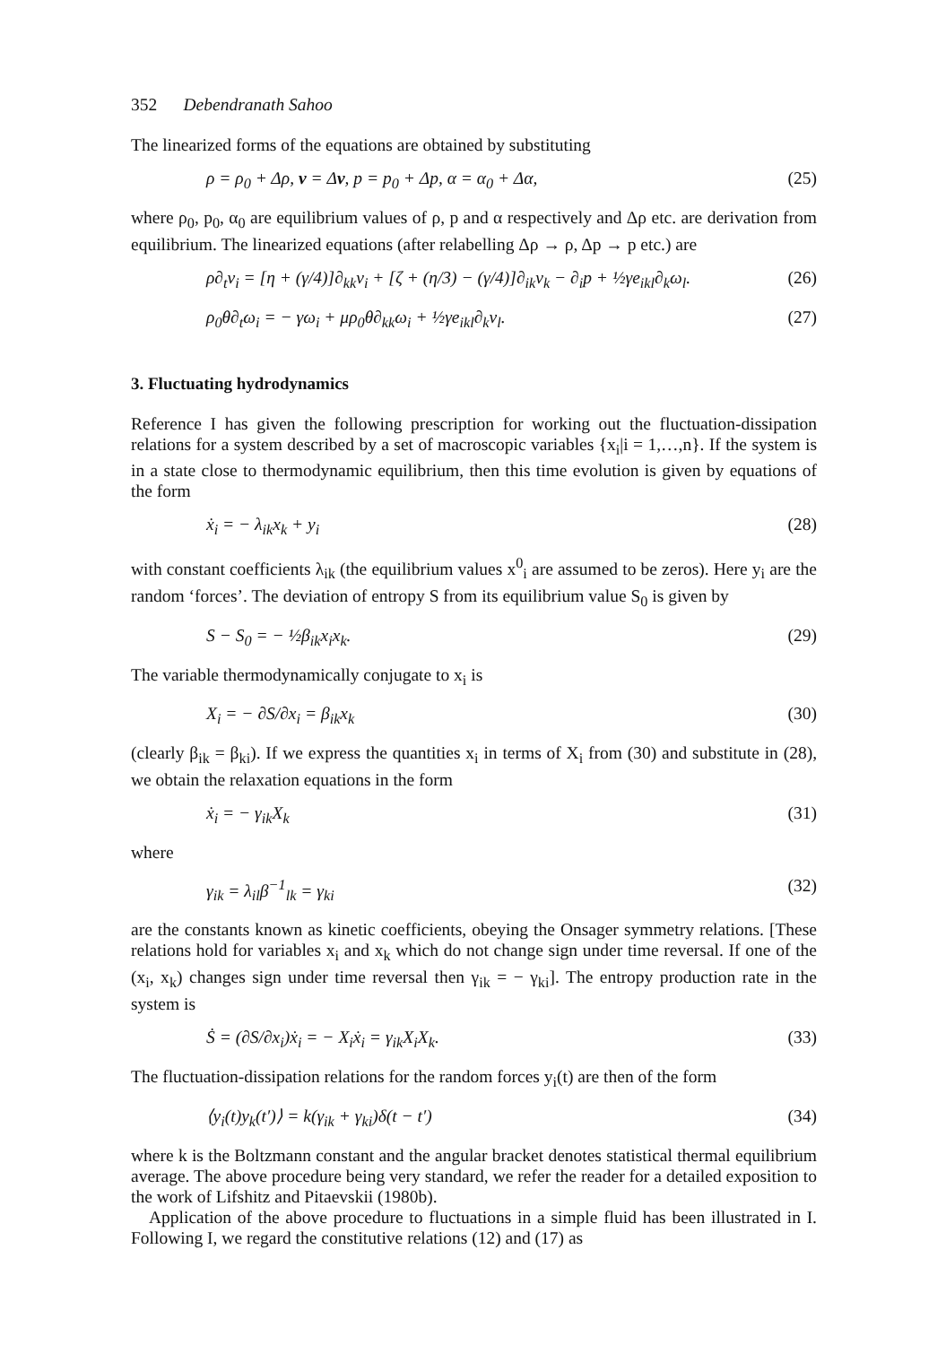352 Debendranath Sahoo
The linearized forms of the equations are obtained by substituting
ρ = ρ<sub>0</sub> + Δρ, v = Δv, p = p<sub>0</sub> + Δp, α = α<sub>0</sub> + Δα, (25)
where ρ<sub>0</sub>, p<sub>0</sub>, α<sub>0</sub> are equilibrium values of ρ, p and α respectively and Δρ etc. are derivation from equilibrium. The linearized equations (after relabelling Δρ → ρ, Δp → p etc.) are
ρ∂<sub>t</sub>v<sub>i</sub> = [η + (γ/4)]∂<sub>kk</sub>v<sub>i</sub> + [ζ + (η/3) − (γ/4)]∂<sub>ik</sub>v<sub>k</sub> − ∂<sub>i</sub>p + ½γe<sub>ikl</sub>∂<sub>k</sub>ω<sub>l</sub>. (26)
ρ<sub>0</sub>θ∂<sub>t</sub>ω<sub>i</sub> = − γω<sub>i</sub> + μρ<sub>0</sub>θ∂<sub>kk</sub>ω<sub>i</sub> + ½γe<sub>ikl</sub>∂<sub>k</sub>v<sub>l</sub>. (27)
3. Fluctuating hydrodynamics
Reference I has given the following prescription for working out the fluctuation-dissipation relations for a system described by a set of macroscopic variables {x<sub>i</sub>|i = 1,…,n}. If the system is in a state close to thermodynamic equilibrium, then this time evolution is given by equations of the form
ẋ<sub>i</sub> = − λ<sub>ik</sub>x<sub>k</sub> + y<sub>i</sub> (28)
with constant coefficients λ<sub>ik</sub> (the equilibrium values x<sup>0</sup><sub>i</sub> are assumed to be zeros). Here y<sub>i</sub> are the random ‘forces’. The deviation of entropy S from its equilibrium value S<sub>0</sub> is given by
S − S<sub>0</sub> = − ½β<sub>ik</sub>x<sub>i</sub>x<sub>k</sub>. (29)
The variable thermodynamically conjugate to x<sub>i</sub> is
X<sub>i</sub> = − ∂S/∂x<sub>i</sub> = β<sub>ik</sub>x<sub>k</sub> (30)
(clearly β<sub>ik</sub> = β<sub>ki</sub>). If we express the quantities x<sub>i</sub> in terms of X<sub>i</sub> from (30) and substitute in (28), we obtain the relaxation equations in the form
ẋ<sub>i</sub> = − γ<sub>ik</sub>X<sub>k</sub> (31)
where
γ<sub>ik</sub> = λ<sub>il</sub>β<sup>−1</sup><sub>lk</sub> = γ<sub>ki</sub> (32)
are the constants known as kinetic coefficients, obeying the Onsager symmetry relations. [These relations hold for variables x<sub>i</sub> and x<sub>k</sub> which do not change sign under time reversal. If one of the (x<sub>i</sub>, x<sub>k</sub>) changes sign under time reversal then γ<sub>ik</sub> = − γ<sub>ki</sub>]. The entropy production rate in the system is
Ṡ = (∂S/∂x<sub>i</sub>)ẋ<sub>i</sub> = − X<sub>i</sub>ẋ<sub>i</sub> = γ<sub>ik</sub>X<sub>i</sub>X<sub>k</sub>. (33)
The fluctuation-dissipation relations for the random forces y<sub>i</sub>(t) are then of the form
⟨y<sub>i</sub>(t)y<sub>k</sub>(t′)⟩ = k(γ<sub>ik</sub> + γ<sub>ki</sub>)δ(t − t′) (34)
where k is the Boltzmann constant and the angular bracket denotes statistical thermal equilibrium average. The above procedure being very standard, we refer the reader for a detailed exposition to the work of Lifshitz and Pitaevskii (1980b).
Application of the above procedure to fluctuations in a simple fluid has been illustrated in I. Following I, we regard the constitutive relations (12) and (17) as